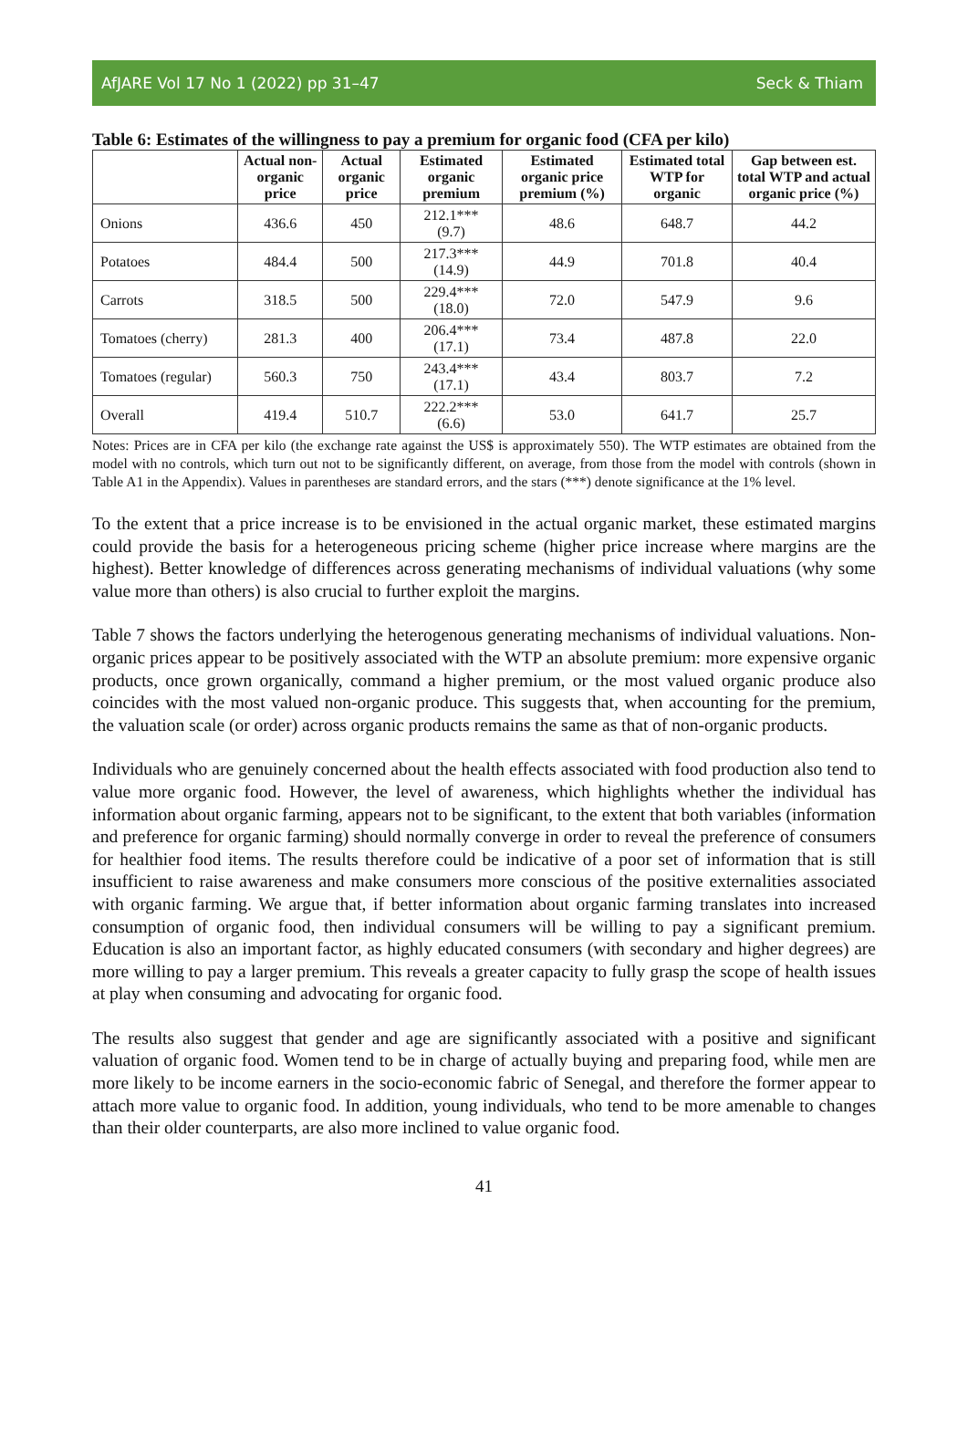AfJARE Vol 17 No 1 (2022) pp 31–47 Seck & Thiam
Table 6: Estimates of the willingness to pay a premium for organic food (CFA per kilo)
| | Actual non-organic price | Actual organic price | Estimated organic premium | Estimated organic price premium (%) | Estimated total WTP for organic | Gap between est. total WTP and actual organic price (%) |
| --- | --- | --- | --- | --- | --- | --- |
| Onions | 436.6 | 450 | 212.1*** (9.7) | 48.6 | 648.7 | 44.2 |
| Potatoes | 484.4 | 500 | 217.3*** (14.9) | 44.9 | 701.8 | 40.4 |
| Carrots | 318.5 | 500 | 229.4*** (18.0) | 72.0 | 547.9 | 9.6 |
| Tomatoes (cherry) | 281.3 | 400 | 206.4*** (17.1) | 73.4 | 487.8 | 22.0 |
| Tomatoes (regular) | 560.3 | 750 | 243.4*** (17.1) | 43.4 | 803.7 | 7.2 |
| Overall | 419.4 | 510.7 | 222.2*** (6.6) | 53.0 | 641.7 | 25.7 |
Notes: Prices are in CFA per kilo (the exchange rate against the US$ is approximately 550). The WTP estimates are obtained from the model with no controls, which turn out not to be significantly different, on average, from those from the model with controls (shown in Table A1 in the Appendix). Values in parentheses are standard errors, and the stars (***) denote significance at the 1% level.
To the extent that a price increase is to be envisioned in the actual organic market, these estimated margins could provide the basis for a heterogeneous pricing scheme (higher price increase where margins are the highest). Better knowledge of differences across generating mechanisms of individual valuations (why some value more than others) is also crucial to further exploit the margins.
Table 7 shows the factors underlying the heterogenous generating mechanisms of individual valuations. Non-organic prices appear to be positively associated with the WTP an absolute premium: more expensive organic products, once grown organically, command a higher premium, or the most valued organic produce also coincides with the most valued non-organic produce. This suggests that, when accounting for the premium, the valuation scale (or order) across organic products remains the same as that of non-organic products.
Individuals who are genuinely concerned about the health effects associated with food production also tend to value more organic food. However, the level of awareness, which highlights whether the individual has information about organic farming, appears not to be significant, to the extent that both variables (information and preference for organic farming) should normally converge in order to reveal the preference of consumers for healthier food items. The results therefore could be indicative of a poor set of information that is still insufficient to raise awareness and make consumers more conscious of the positive externalities associated with organic farming. We argue that, if better information about organic farming translates into increased consumption of organic food, then individual consumers will be willing to pay a significant premium. Education is also an important factor, as highly educated consumers (with secondary and higher degrees) are more willing to pay a larger premium. This reveals a greater capacity to fully grasp the scope of health issues at play when consuming and advocating for organic food.
The results also suggest that gender and age are significantly associated with a positive and significant valuation of organic food. Women tend to be in charge of actually buying and preparing food, while men are more likely to be income earners in the socio-economic fabric of Senegal, and therefore the former appear to attach more value to organic food. In addition, young individuals, who tend to be more amenable to changes than their older counterparts, are also more inclined to value organic food.
41